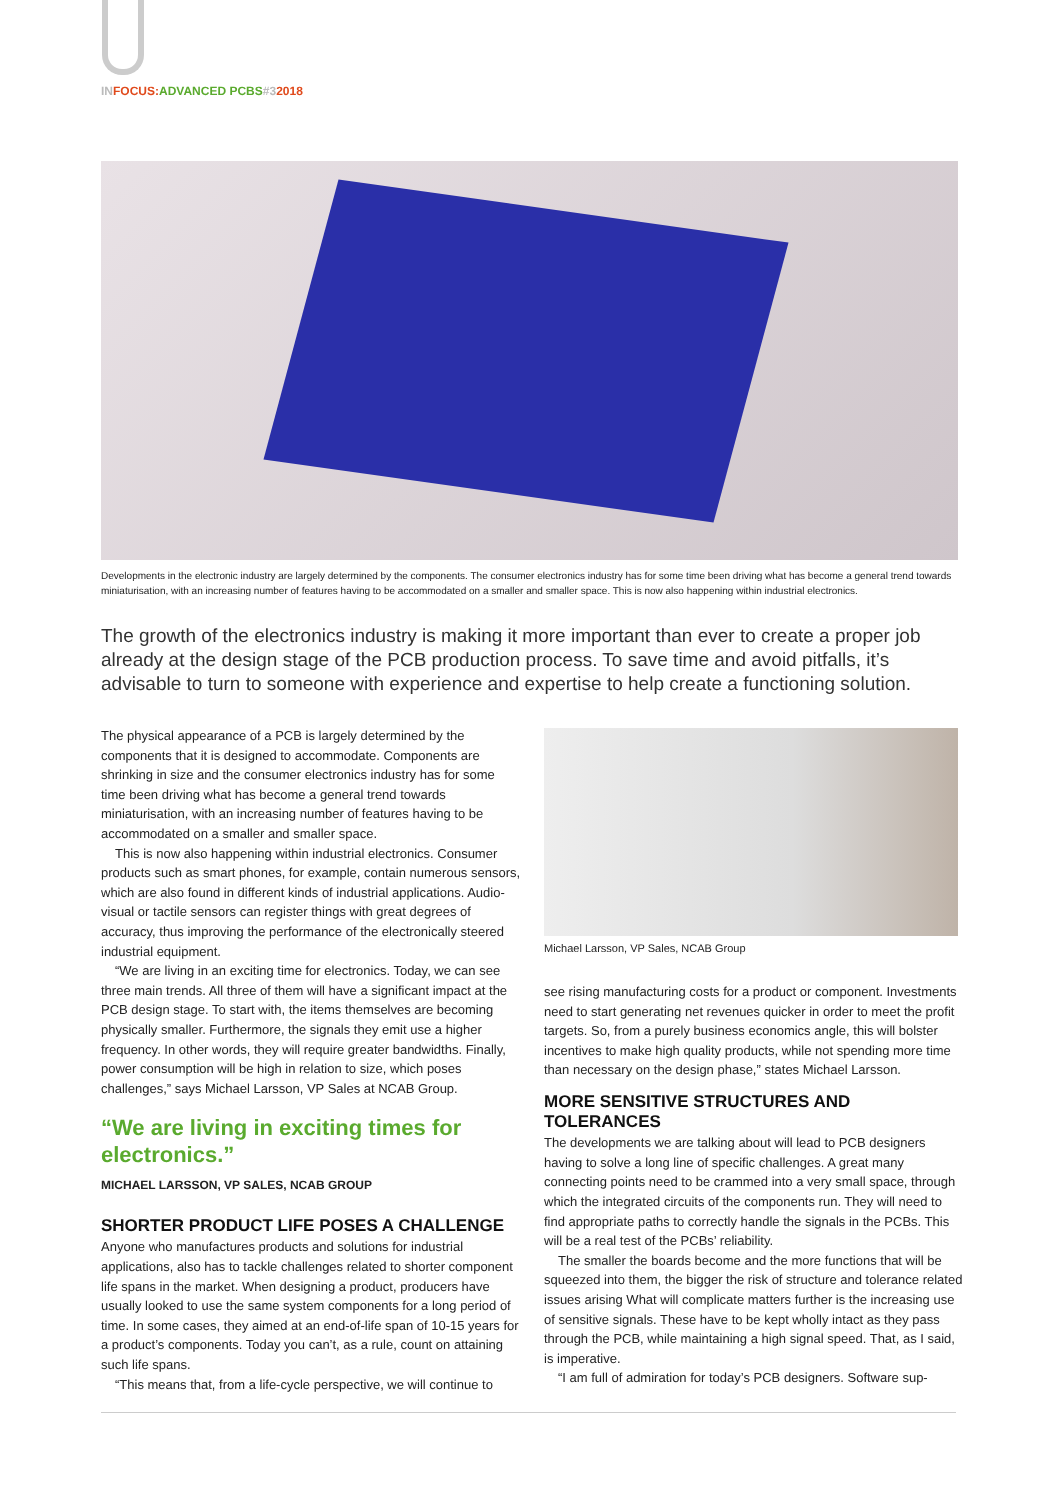IN FOCUS: ADVANCED PCBS#32018
Developments in the electronic industry are largely determined by the components. The consumer electronics industry has for some time been driving what has become a general trend towards miniaturisation, with an increasing number of features having to be accommodated on a smaller and smaller space. This is now also happening within industrial electronics.
The growth of the electronics industry is making it more important than ever to create a proper job already at the design stage of the PCB production process. To save time and avoid pitfalls, it’s advisable to turn to someone with experience and expertise to help create a functioning solution.
The physical appearance of a PCB is largely determined by the components that it is designed to accommodate. Components are shrinking in size and the consumer electronics industry has for some time been driving what has become a general trend towards miniaturisation, with an increasing number of features having to be accommodated on a smaller and smaller space.
This is now also happening within industrial electronics. Consumer products such as smart phones, for example, contain numerous sensors, which are also found in different kinds of industrial applications. Audio-visual or tactile sensors can register things with great degrees of accuracy, thus improving the performance of the electronically steered industrial equipment.
“We are living in an exciting time for electronics. Today, we can see three main trends. All three of them will have a significant impact at the PCB design stage. To start with, the items themselves are becoming physically smaller. Furthermore, the signals they emit use a higher frequency. In other words, they will require greater bandwidths. Finally, power consumption will be high in relation to size, which poses challenges,” says Michael Larsson, VP Sales at NCAB Group.
“We are living in exciting times for electronics.”
MICHAEL LARSSON, VP SALES, NCAB GROUP
SHORTER PRODUCT LIFE POSES A CHALLENGE
Anyone who manufactures products and solutions for industrial applications, also has to tackle challenges related to shorter component life spans in the market. When designing a product, producers have usually looked to use the same system components for a long period of time. In some cases, they aimed at an end-of-life span of 10-15 years for a product’s components. Today you can’t, as a rule, count on attaining such life spans.
“This means that, from a life-cycle perspective, we will continue to
Michael Larsson, VP Sales, NCAB Group
see rising manufacturing costs for a product or component. Investments need to start generating net revenues quicker in order to meet the profit targets. So, from a purely business economics angle, this will bolster incentives to make high quality products, while not spending more time than necessary on the design phase,” states Michael Larsson.
MORE SENSITIVE STRUCTURES AND TOLERANCES
The developments we are talking about will lead to PCB designers having to solve a long line of specific challenges. A great many connecting points need to be crammed into a very small space, through which the integrated circuits of the components run. They will need to find appropriate paths to correctly handle the signals in the PCBs. This will be a real test of the PCBs’ reliability.
The smaller the boards become and the more functions that will be squeezed into them, the bigger the risk of structure and tolerance related issues arising What will complicate matters further is the increasing use of sensitive signals. These have to be kept wholly intact as they pass through the PCB, while maintaining a high signal speed. That, as I said, is imperative.
“I am full of admiration for today’s PCB designers. Software sup-